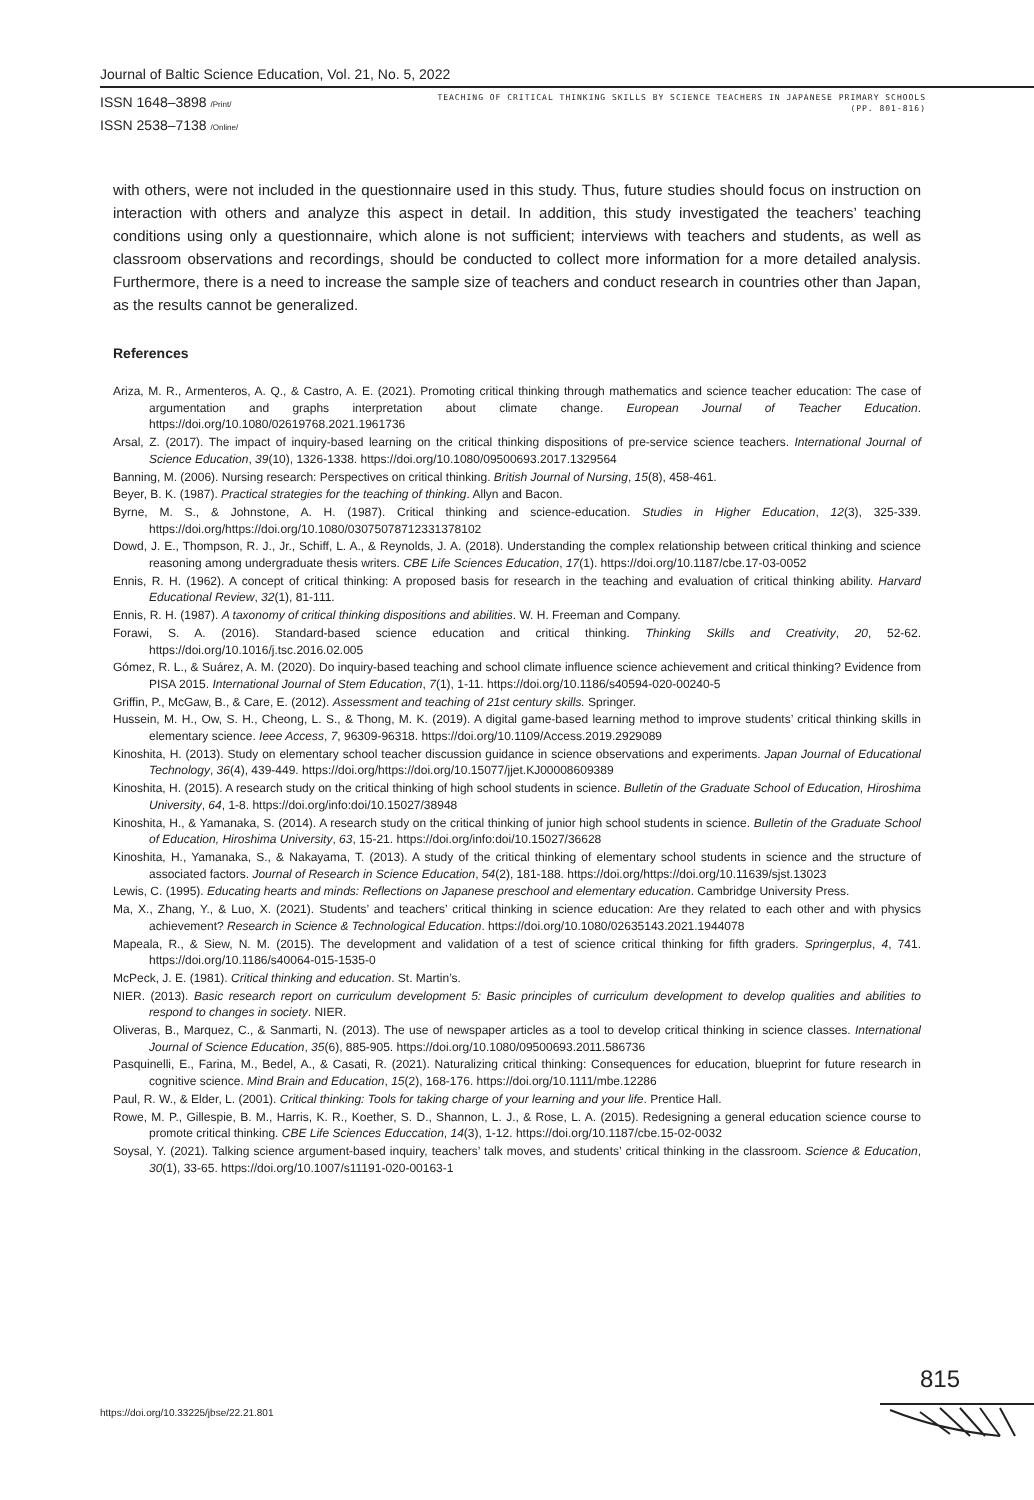Journal of Baltic Science Education, Vol. 21, No. 5, 2022
ISSN 1648–3898 /Print/
ISSN 2538–7138 /Online/
TEACHING OF CRITICAL THINKING SKILLS BY SCIENCE TEACHERS IN JAPANESE PRIMARY SCHOOLS
(PP. 801-816)
with others, were not included in the questionnaire used in this study. Thus, future studies should focus on instruction on interaction with others and analyze this aspect in detail. In addition, this study investigated the teachers’ teaching conditions using only a questionnaire, which alone is not sufficient; interviews with teachers and students, as well as classroom observations and recordings, should be conducted to collect more information for a more detailed analysis. Furthermore, there is a need to increase the sample size of teachers and conduct research in countries other than Japan, as the results cannot be generalized.
References
Ariza, M. R., Armenteros, A. Q., & Castro, A. E. (2021). Promoting critical thinking through mathematics and science teacher education: The case of argumentation and graphs interpretation about climate change. European Journal of Teacher Education. https://doi.org/10.1080/02619768.2021.1961736
Arsal, Z. (2017). The impact of inquiry-based learning on the critical thinking dispositions of pre-service science teachers. International Journal of Science Education, 39(10), 1326-1338. https://doi.org/10.1080/09500693.2017.1329564
Banning, M. (2006). Nursing research: Perspectives on critical thinking. British Journal of Nursing, 15(8), 458-461.
Beyer, B. K. (1987). Practical strategies for the teaching of thinking. Allyn and Bacon.
Byrne, M. S., & Johnstone, A. H. (1987). Critical thinking and science-education. Studies in Higher Education, 12(3), 325-339. https://doi.org/https://doi.org/10.1080/03075078712331378102
Dowd, J. E., Thompson, R. J., Jr., Schiff, L. A., & Reynolds, J. A. (2018). Understanding the complex relationship between critical thinking and science reasoning among undergraduate thesis writers. CBE Life Sciences Education, 17(1). https://doi.org/10.1187/cbe.17-03-0052
Ennis, R. H. (1962). A concept of critical thinking: A proposed basis for research in the teaching and evaluation of critical thinking ability. Harvard Educational Review, 32(1), 81-111.
Ennis, R. H. (1987). A taxonomy of critical thinking dispositions and abilities. W. H. Freeman and Company.
Forawi, S. A. (2016). Standard-based science education and critical thinking. Thinking Skills and Creativity, 20, 52-62. https://doi.org/10.1016/j.tsc.2016.02.005
Gómez, R. L., & Suárez, A. M. (2020). Do inquiry-based teaching and school climate influence science achievement and critical thinking? Evidence from PISA 2015. International Journal of Stem Education, 7(1), 1-11. https://doi.org/10.1186/s40594-020-00240-5
Griffin, P., McGaw, B., & Care, E. (2012). Assessment and teaching of 21st century skills. Springer.
Hussein, M. H., Ow, S. H., Cheong, L. S., & Thong, M. K. (2019). A digital game-based learning method to improve students’ critical thinking skills in elementary science. Ieee Access, 7, 96309-96318. https://doi.org/10.1109/Access.2019.2929089
Kinoshita, H. (2013). Study on elementary school teacher discussion guidance in science observations and experiments. Japan Journal of Educational Technology, 36(4), 439-449. https://doi.org/https://doi.org/10.15077/jjet.KJ00008609389
Kinoshita, H. (2015). A research study on the critical thinking of high school students in science. Bulletin of the Graduate School of Education, Hiroshima University, 64, 1-8. https://doi.org/info:doi/10.15027/38948
Kinoshita, H., & Yamanaka, S. (2014). A research study on the critical thinking of junior high school students in science. Bulletin of the Graduate School of Education, Hiroshima University, 63, 15-21. https://doi.org/info:doi/10.15027/36628
Kinoshita, H., Yamanaka, S., & Nakayama, T. (2013). A study of the critical thinking of elementary school students in science and the structure of associated factors. Journal of Research in Science Education, 54(2), 181-188. https://doi.org/https://doi.org/10.11639/sjst.13023
Lewis, C. (1995). Educating hearts and minds: Reflections on Japanese preschool and elementary education. Cambridge University Press.
Ma, X., Zhang, Y., & Luo, X. (2021). Students’ and teachers’ critical thinking in science education: Are they related to each other and with physics achievement? Research in Science & Technological Education. https://doi.org/10.1080/02635143.2021.1944078
Mapeala, R., & Siew, N. M. (2015). The development and validation of a test of science critical thinking for fifth graders. Springerplus, 4, 741. https://doi.org/10.1186/s40064-015-1535-0
McPeck, J. E. (1981). Critical thinking and education. St. Martin’s.
NIER. (2013). Basic research report on curriculum development 5: Basic principles of curriculum development to develop qualities and abilities to respond to changes in society. NIER.
Oliveras, B., Marquez, C., & Sanmarti, N. (2013). The use of newspaper articles as a tool to develop critical thinking in science classes. International Journal of Science Education, 35(6), 885-905. https://doi.org/10.1080/09500693.2011.586736
Pasquinelli, E., Farina, M., Bedel, A., & Casati, R. (2021). Naturalizing critical thinking: Consequences for education, blueprint for future research in cognitive science. Mind Brain and Education, 15(2), 168-176. https://doi.org/10.1111/mbe.12286
Paul, R. W., & Elder, L. (2001). Critical thinking: Tools for taking charge of your learning and your life. Prentice Hall.
Rowe, M. P., Gillespie, B. M., Harris, K. R., Koether, S. D., Shannon, L. J., & Rose, L. A. (2015). Redesigning a general education science course to promote critical thinking. CBE Life Sciences Educcation, 14(3), 1-12. https://doi.org/10.1187/cbe.15-02-0032
Soysal, Y. (2021). Talking science argument-based inquiry, teachers’ talk moves, and students’ critical thinking in the classroom. Science & Education, 30(1), 33-65. https://doi.org/10.1007/s11191-020-00163-1
815
https://doi.org/10.33225/jbse/22.21.801